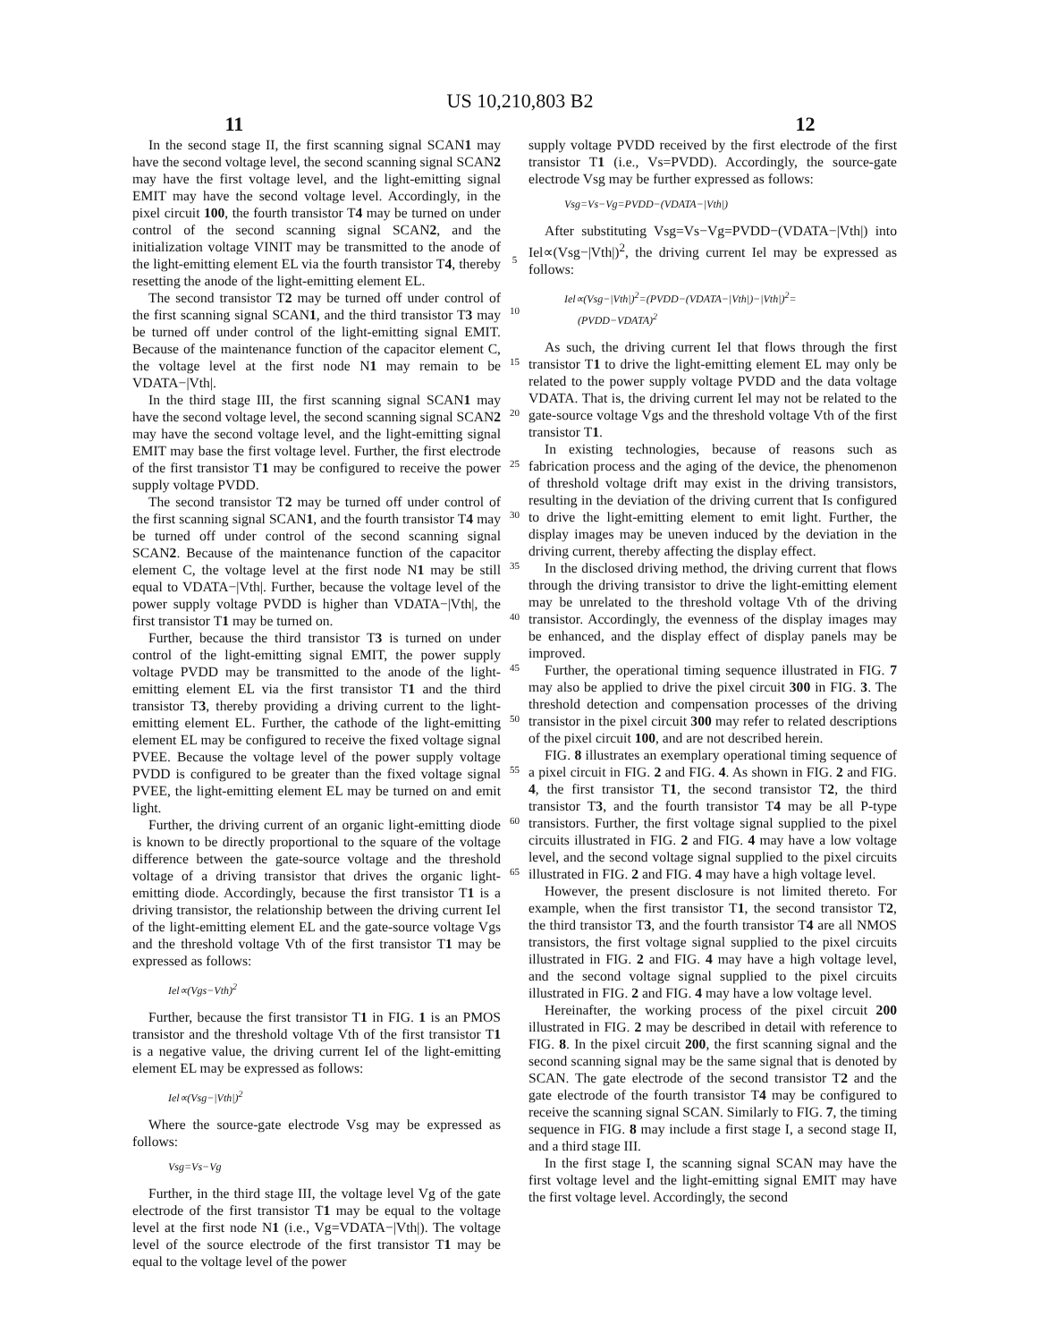US 10,210,803 B2
11 12
In the second stage II, the first scanning signal SCAN1 may have the second voltage level, the second scanning signal SCAN2 may have the first voltage level, and the light-emitting signal EMIT may have the second voltage level. Accordingly, in the pixel circuit 100, the fourth transistor T4 may be turned on under control of the second scanning signal SCAN2, and the initialization voltage VINIT may be transmitted to the anode of the light-emitting element EL via the fourth transistor T4, thereby resetting the anode of the light-emitting element EL.
The second transistor T2 may be turned off under control of the first scanning signal SCAN1, and the third transistor T3 may be turned off under control of the light-emitting signal EMIT. Because of the maintenance function of the capacitor element C, the voltage level at the first node N1 may remain to be VDATA−|Vth|.
In the third stage III, the first scanning signal SCAN1 may have the second voltage level, the second scanning signal SCAN2 may have the second voltage level, and the light-emitting signal EMIT may base the first voltage level. Further, the first electrode of the first transistor T1 may be configured to receive the power supply voltage PVDD.
The second transistor T2 may be turned off under control of the first scanning signal SCAN1, and the fourth transistor T4 may be turned off under control of the second scanning signal SCAN2. Because of the maintenance function of the capacitor element C, the voltage level at the first node N1 may be still equal to VDATA−|Vth|. Further, because the voltage level of the power supply voltage PVDD is higher than VDATA−|Vth|, the first transistor T1 may be turned on.
Further, because the third transistor T3 is turned on under control of the light-emitting signal EMIT, the power supply voltage PVDD may be transmitted to the anode of the light-emitting element EL via the first transistor T1 and the third transistor T3, thereby providing a driving current to the light-emitting element EL. Further, the cathode of the light-emitting element EL may be configured to receive the fixed voltage signal PVEE. Because the voltage level of the power supply voltage PVDD is configured to be greater than the fixed voltage signal PVEE, the light-emitting element EL may be turned on and emit light.
Further, the driving current of an organic light-emitting diode is known to be directly proportional to the square of the voltage difference between the gate-source voltage and the threshold voltage of a driving transistor that drives the organic light-emitting diode. Accordingly, because the first transistor T1 is a driving transistor, the relationship between the driving current Iel of the light-emitting element EL and the gate-source voltage Vgs and the threshold voltage Vth of the first transistor T1 may be expressed as follows:
Iel∝(Vgs−Vth)<sup>2</sup>
Further, because the first transistor T1 in FIG. 1 is an PMOS transistor and the threshold voltage Vth of the first transistor T1 is a negative value, the driving current Iel of the light-emitting element EL may be expressed as follows:
Iel∝(Vsg−|Vth|)<sup>2</sup>
Where the source-gate electrode Vsg may be expressed as follows:
Vsg=Vs−Vg
Further, in the third stage III, the voltage level Vg of the gate electrode of the first transistor T1 may be equal to the voltage level at the first node N1 (i.e., Vg=VDATA−|Vth|). The voltage level of the source electrode of the first transistor T1 may be equal to the voltage level of the power
5
10
15
20
25
30
35
40
45
50
55
60
65
supply voltage PVDD received by the first electrode of the first transistor T1 (i.e., Vs=PVDD). Accordingly, the source-gate electrode Vsg may be further expressed as follows:
Vsg=Vs−Vg=PVDD−(VDATA−|Vth|)
After substituting Vsg=Vs−Vg=PVDD−(VDATA−|Vth|) into Iel∝(Vsg−|Vth|)<sup>2</sup>, the driving current Iel may be expressed as follows:
Iel∝(Vsg−|Vth|)<sup>2</sup>=(PVDD−(VDATA−|Vth|)−|Vth|)<sup>2</sup>=
(PVDD−VDATA)<sup>2</sup>
As such, the driving current Iel that flows through the first transistor T1 to drive the light-emitting element EL may only be related to the power supply voltage PVDD and the data voltage VDATA. That is, the driving current Iel may not be related to the gate-source voltage Vgs and the threshold voltage Vth of the first transistor T1.
In existing technologies, because of reasons such as fabrication process and the aging of the device, the phenomenon of threshold voltage drift may exist in the driving transistors, resulting in the deviation of the driving current that Is configured to drive the light-emitting element to emit light. Further, the display images may be uneven induced by the deviation in the driving current, thereby affecting the display effect.
In the disclosed driving method, the driving current that flows through the driving transistor to drive the light-emitting element may be unrelated to the threshold voltage Vth of the driving transistor. Accordingly, the evenness of the display images may be enhanced, and the display effect of display panels may be improved.
Further, the operational timing sequence illustrated in FIG. 7 may also be applied to drive the pixel circuit 300 in FIG. 3. The threshold detection and compensation processes of the driving transistor in the pixel circuit 300 may refer to related descriptions of the pixel circuit 100, and are not described herein.
FIG. 8 illustrates an exemplary operational timing sequence of a pixel circuit in FIG. 2 and FIG. 4. As shown in FIG. 2 and FIG. 4, the first transistor T1, the second transistor T2, the third transistor T3, and the fourth transistor T4 may be all P-type transistors. Further, the first voltage signal supplied to the pixel circuits illustrated in FIG. 2 and FIG. 4 may have a low voltage level, and the second voltage signal supplied to the pixel circuits illustrated in FIG. 2 and FIG. 4 may have a high voltage level.
However, the present disclosure is not limited thereto. For example, when the first transistor T1, the second transistor T2, the third transistor T3, and the fourth transistor T4 are all NMOS transistors, the first voltage signal supplied to the pixel circuits illustrated in FIG. 2 and FIG. 4 may have a high voltage level, and the second voltage signal supplied to the pixel circuits illustrated in FIG. 2 and FIG. 4 may have a low voltage level.
Hereinafter, the working process of the pixel circuit 200 illustrated in FIG. 2 may be described in detail with reference to FIG. 8. In the pixel circuit 200, the first scanning signal and the second scanning signal may be the same signal that is denoted by SCAN. The gate electrode of the second transistor T2 and the gate electrode of the fourth transistor T4 may be configured to receive the scanning signal SCAN. Similarly to FIG. 7, the timing sequence in FIG. 8 may include a first stage I, a second stage II, and a third stage III.
In the first stage I, the scanning signal SCAN may have the first voltage level and the light-emitting signal EMIT may have the first voltage level. Accordingly, the second